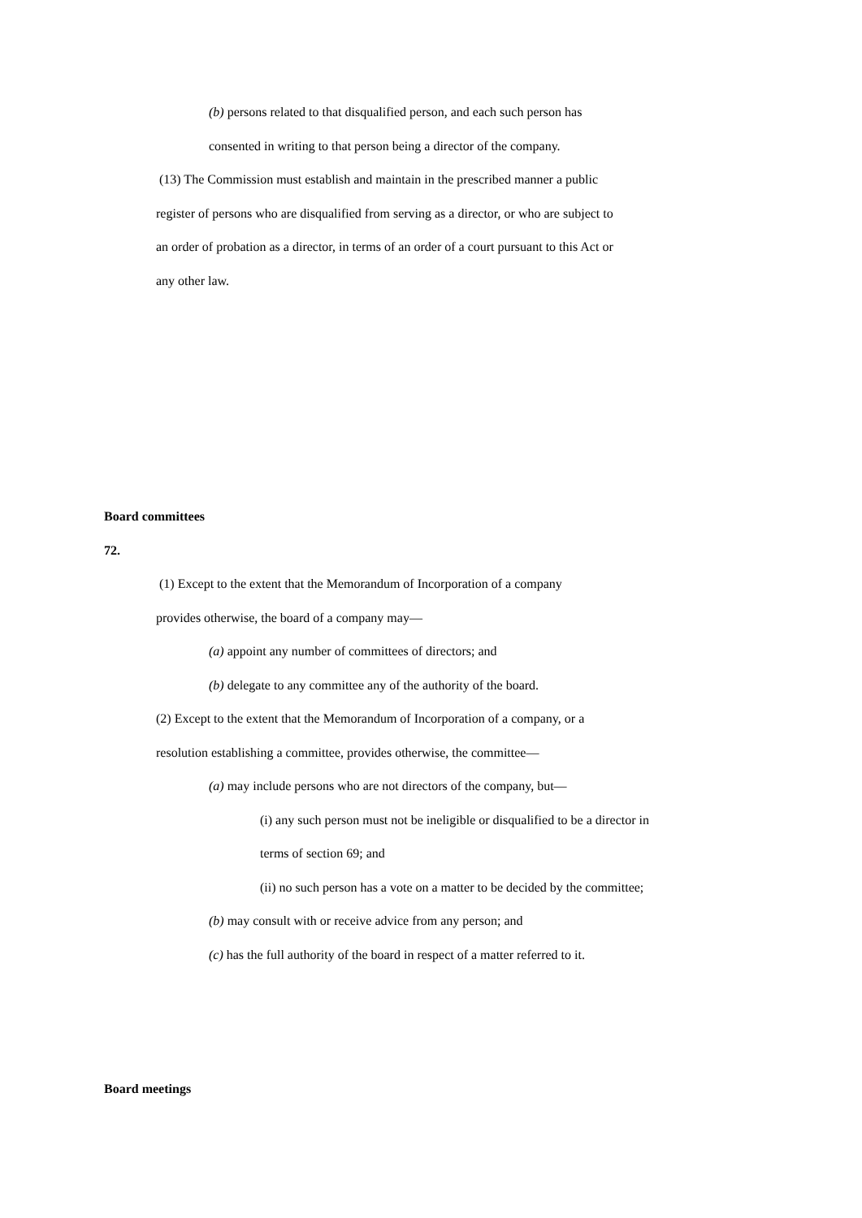(b) persons related to that disqualified person, and each such person has
consented in writing to that person being a director of the company.
(13) The Commission must establish and maintain in the prescribed manner a public
register of persons who are disqualified from serving as a director, or who are subject to
an order of probation as a director, in terms of an order of a court pursuant to this Act or
any other law.
Board committees
72.
(1) Except to the extent that the Memorandum of Incorporation of a company
provides otherwise, the board of a company may—
(a) appoint any number of committees of directors; and
(b) delegate to any committee any of the authority of the board.
(2) Except to the extent that the Memorandum of Incorporation of a company, or a
resolution establishing a committee, provides otherwise, the committee—
(a) may include persons who are not directors of the company, but—
(i) any such person must not be ineligible or disqualified to be a director in
terms of section 69; and
(ii) no such person has a vote on a matter to be decided by the committee;
(b) may consult with or receive advice from any person; and
(c) has the full authority of the board in respect of a matter referred to it.
Board meetings